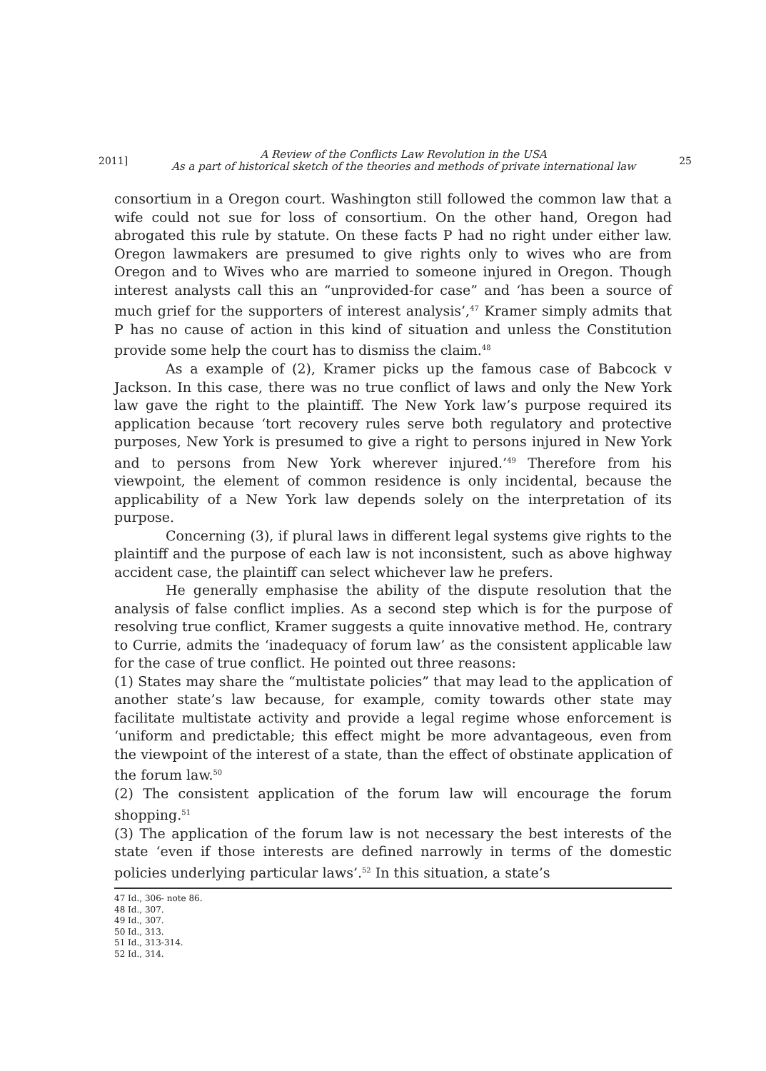2011]
A Review of the Conflicts Law Revolution in the USA
As a part of historical sketch of the theories and methods of private international law
25
consortium in a Oregon court. Washington still followed the common law that a wife could not sue for loss of consortium. On the other hand, Oregon had abrogated this rule by statute. On these facts P had no right under either law. Oregon lawmakers are presumed to give rights only to wives who are from Oregon and to Wives who are married to someone injured in Oregon. Though interest analysts call this an “unprovided-for case” and ‘has been a source of much grief for the supporters of interest analysis’,<sup>47</sup> Kramer simply admits that P has no cause of action in this kind of situation and unless the Constitution provide some help the court has to dismiss the claim.<sup>48</sup>
As a example of (2), Kramer picks up the famous case of Babcock v Jackson. In this case, there was no true conflict of laws and only the New York law gave the right to the plaintiff. The New York law’s purpose required its application because ‘tort recovery rules serve both regulatory and protective purposes, New York is presumed to give a right to persons injured in New York and to persons from New York wherever injured.’<sup>49</sup> Therefore from his viewpoint, the element of common residence is only incidental, because the applicability of a New York law depends solely on the interpretation of its purpose.
Concerning (3), if plural laws in different legal systems give rights to the plaintiff and the purpose of each law is not inconsistent, such as above highway accident case, the plaintiff can select whichever law he prefers.
He generally emphasise the ability of the dispute resolution that the analysis of false conflict implies. As a second step which is for the purpose of resolving true conflict, Kramer suggests a quite innovative method. He, contrary to Currie, admits the ‘inadequacy of forum law’ as the consistent applicable law for the case of true conflict. He pointed out three reasons:
(1) States may share the “multistate policies” that may lead to the application of another state’s law because, for example, comity towards other state may facilitate multistate activity and provide a legal regime whose enforcement is ‘uniform and predictable; this effect might be more advantageous, even from the viewpoint of the interest of a state, than the effect of obstinate application of the forum law.<sup>50</sup>
(2) The consistent application of the forum law will encourage the forum shopping.<sup>51</sup>
(3) The application of the forum law is not necessary the best interests of the state ‘even if those interests are defined narrowly in terms of the domestic policies underlying particular laws’.<sup>52</sup> In this situation, a state’s
47 Id., 306- note 86.
48 Id., 307.
49 Id., 307.
50 Id., 313.
51 Id., 313-314.
52 Id., 314.